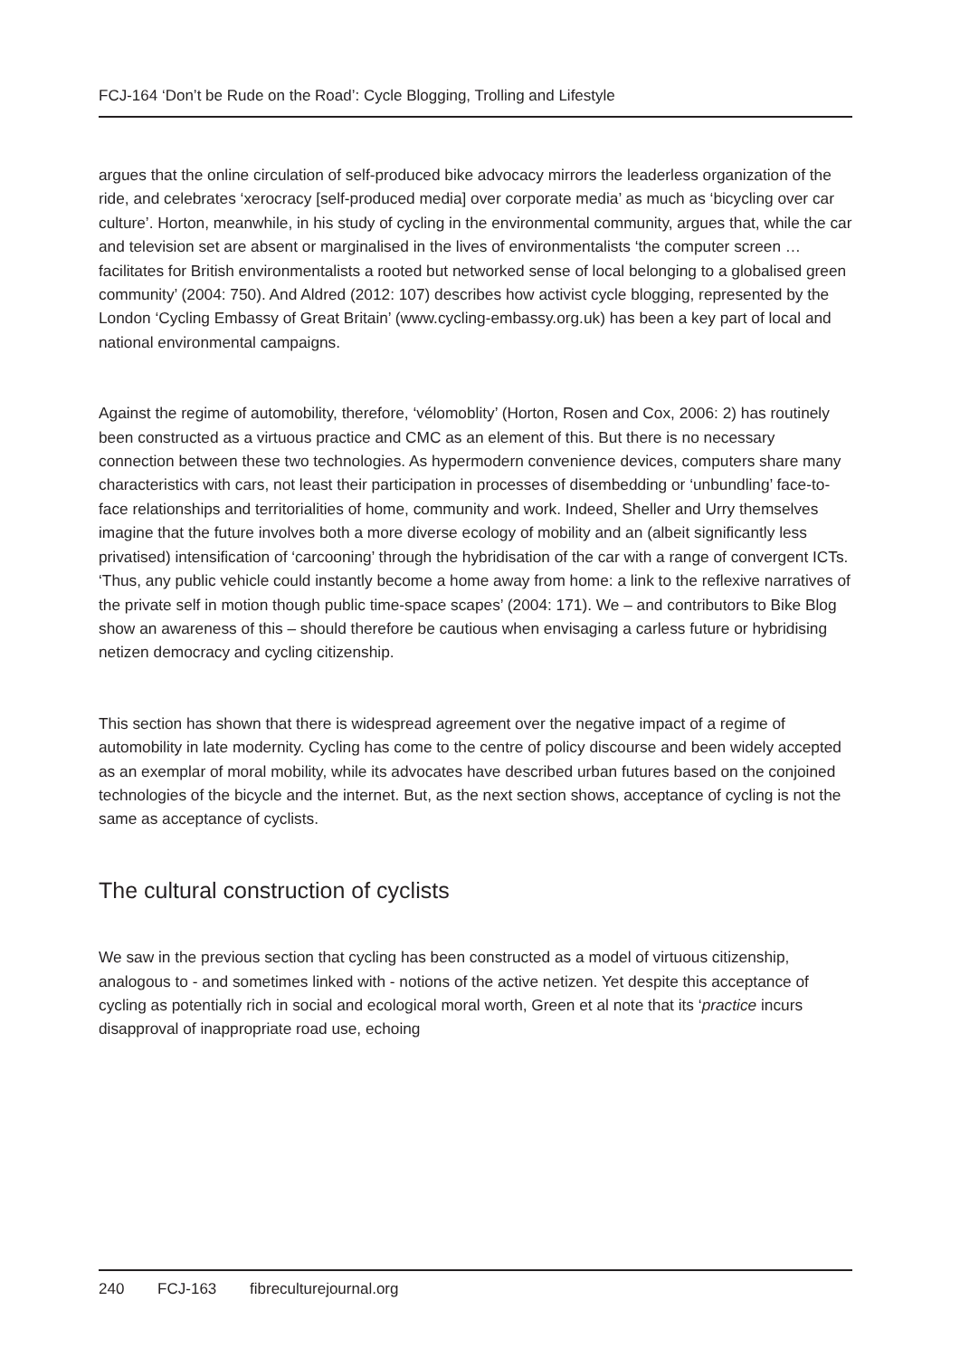FCJ-164 ‘Don’t be Rude on the Road’: Cycle Blogging, Trolling and Lifestyle
argues that the online circulation of self-produced bike advocacy mirrors the leaderless organization of the ride, and celebrates ‘xerocracy [self-produced media] over corporate media’ as much as ‘bicycling over car culture’. Horton, meanwhile, in his study of cycling in the environmental community, argues that, while the car and television set are absent or marginalised in the lives of environmentalists ‘the computer screen … facilitates for British environmentalists a rooted but networked sense of local belonging to a globalised green community’ (2004: 750). And Aldred (2012: 107) describes how activist cycle blogging, represented by the London ‘Cycling Embassy of Great Britain’ (www.cycling-embassy.org.uk) has been a key part of local and national environmental campaigns.
Against the regime of automobility, therefore, ‘vélomoblity’ (Horton, Rosen and Cox, 2006: 2) has routinely been constructed as a virtuous practice and CMC as an element of this. But there is no necessary connection between these two technologies. As hypermodern convenience devices, computers share many characteristics with cars, not least their participation in processes of disembedding or ‘unbundling’ face-to-face relationships and territorialities of home, community and work. Indeed, Sheller and Urry themselves imagine that the future involves both a more diverse ecology of mobility and an (albeit significantly less privatised) intensification of ‘carcooning’ through the hybridisation of the car with a range of convergent ICTs. ‘Thus, any public vehicle could instantly become a home away from home: a link to the reflexive narratives of the private self in motion though public time-space scapes’ (2004: 171). We – and contributors to Bike Blog show an awareness of this – should therefore be cautious when envisaging a carless future or hybridising netizen democracy and cycling citizenship.
This section has shown that there is widespread agreement over the negative impact of a regime of automobility in late modernity. Cycling has come to the centre of policy discourse and been widely accepted as an exemplar of moral mobility, while its advocates have described urban futures based on the conjoined technologies of the bicycle and the internet. But, as the next section shows, acceptance of cycling is not the same as acceptance of cyclists.
The cultural construction of cyclists
We saw in the previous section that cycling has been constructed as a model of virtuous citizenship, analogous to - and sometimes linked with - notions of the active netizen. Yet despite this acceptance of cycling as potentially rich in social and ecological moral worth, Green et al note that its ‘practice incurs disapproval of inappropriate road use, echoing
240 FCJ-163 fibreculturejournal.org